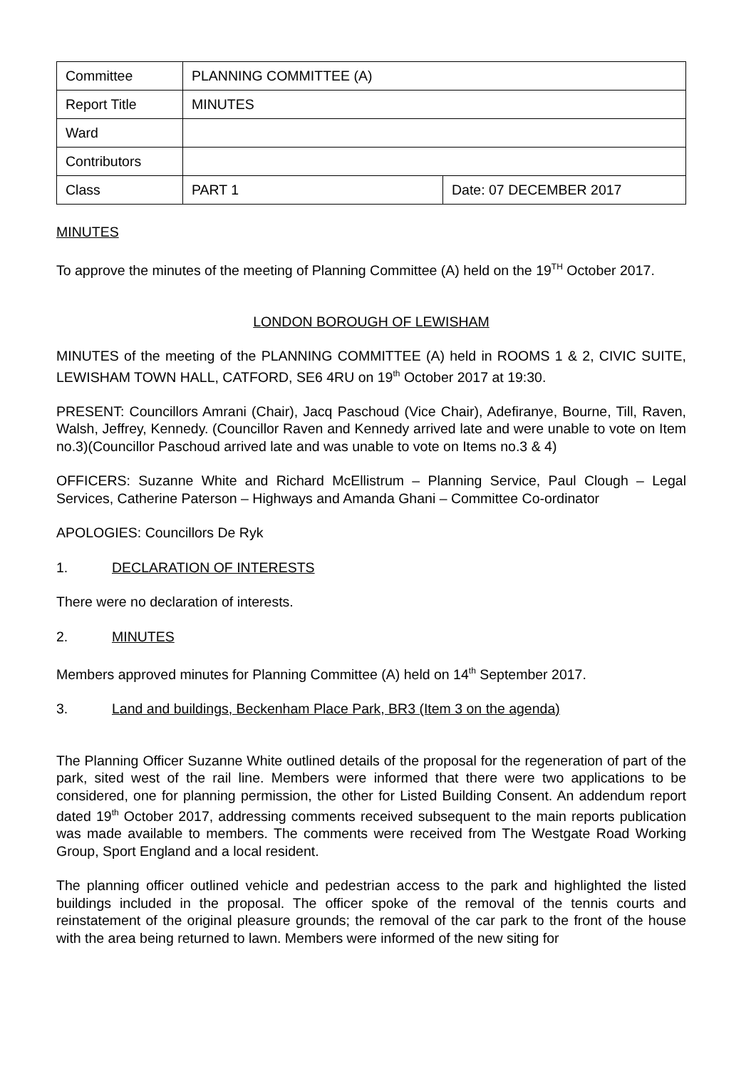| Committee | PLANNING COMMITTEE (A) | |
| Report Title | MINUTES | |
| Ward | | |
| Contributors | | |
| Class | PART 1 | Date: 07 DECEMBER 2017 |
MINUTES
To approve the minutes of the meeting of Planning Committee (A) held on the 19<sup>TH</sup> October 2017.
LONDON BOROUGH OF LEWISHAM
MINUTES of the meeting of the PLANNING COMMITTEE (A) held in ROOMS 1 & 2, CIVIC SUITE, LEWISHAM TOWN HALL, CATFORD, SE6 4RU on 19<sup>th</sup> October 2017 at 19:30.
PRESENT: Councillors Amrani (Chair), Jacq Paschoud (Vice Chair), Adefiranye, Bourne, Till, Raven, Walsh, Jeffrey, Kennedy. (Councillor Raven and Kennedy arrived late and were unable to vote on Item no.3)(Councillor Paschoud arrived late and was unable to vote on Items no.3 & 4)
OFFICERS: Suzanne White and Richard McEllistrum – Planning Service, Paul Clough – Legal Services, Catherine Paterson – Highways and Amanda Ghani – Committee Co-ordinator
APOLOGIES: Councillors De Ryk
1. DECLARATION OF INTERESTS
There were no declaration of interests.
2. MINUTES
Members approved minutes for Planning Committee (A) held on 14<sup>th</sup> September 2017.
3. Land and buildings, Beckenham Place Park, BR3 (Item 3 on the agenda)
The Planning Officer Suzanne White outlined details of the proposal for the regeneration of part of the park, sited west of the rail line. Members were informed that there were two applications to be considered, one for planning permission, the other for Listed Building Consent. An addendum report dated 19<sup>th</sup> October 2017, addressing comments received subsequent to the main reports publication was made available to members. The comments were received from The Westgate Road Working Group, Sport England and a local resident.
The planning officer outlined vehicle and pedestrian access to the park and highlighted the listed buildings included in the proposal. The officer spoke of the removal of the tennis courts and reinstatement of the original pleasure grounds; the removal of the car park to the front of the house with the area being returned to lawn. Members were informed of the new siting for